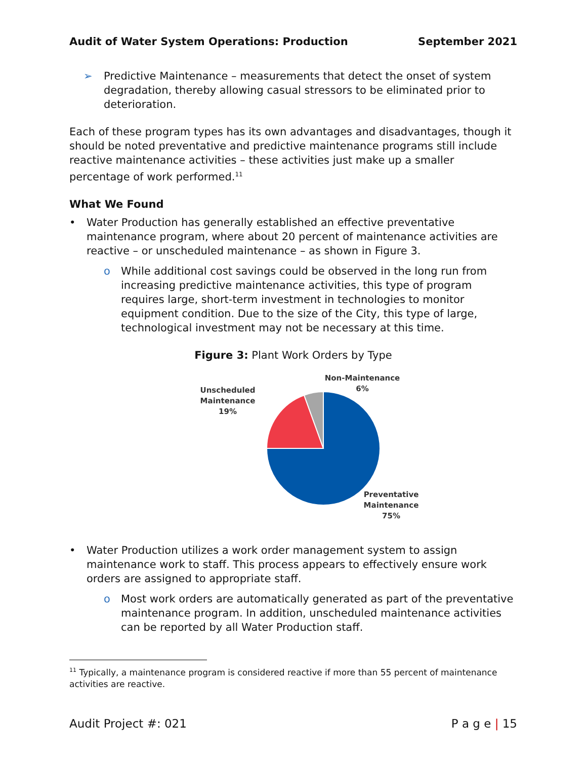Audit of Water System Operations: Production September 2021
➢ Predictive Maintenance – measurements that detect the onset of system degradation, thereby allowing casual stressors to be eliminated prior to deterioration.
Each of these program types has its own advantages and disadvantages, though it should be noted preventative and predictive maintenance programs still include reactive maintenance activities – these activities just make up a smaller percentage of work performed.<sup>11</sup>
What We Found
• Water Production has generally established an effective preventative maintenance program, where about 20 percent of maintenance activities are reactive – or unscheduled maintenance – as shown in Figure 3.
o While additional cost savings could be observed in the long run from increasing predictive maintenance activities, this type of program requires large, short-term investment in technologies to monitor equipment condition. Due to the size of the City, this type of large, technological investment may not be necessary at this time.
Figure 3: Plant Work Orders by Type
Non-Maintenance
6%
Unscheduled
Maintenance
19%
Preventative
Maintenance
75%
• Water Production utilizes a work order management system to assign maintenance work to staff. This process appears to effectively ensure work orders are assigned to appropriate staff.
o Most work orders are automatically generated as part of the preventative maintenance program. In addition, unscheduled maintenance activities can be reported by all Water Production staff.
<sup>11</sup> Typically, a maintenance program is considered reactive if more than 55 percent of maintenance activities are reactive.
Audit Project #: 021 P a g e | 15